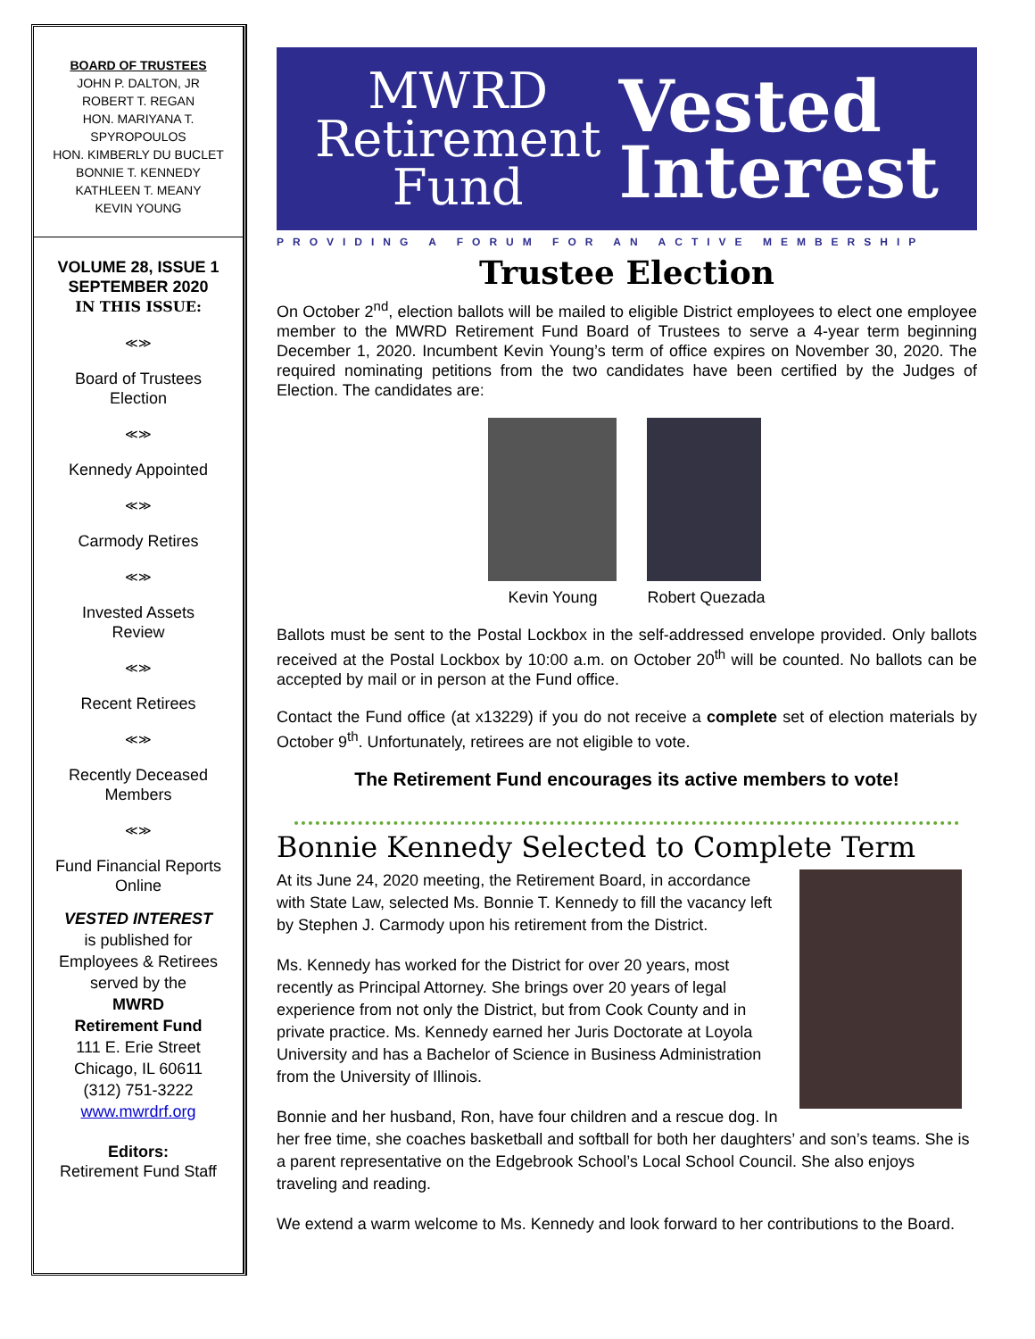BOARD OF TRUSTEES
JOHN P. DALTON, JR
ROBERT T. REGAN
HON. MARIYANA T. SPYROPOULOS
HON. KIMBERLY DU BUCLET
BONNIE T. KENNEDY
KATHLEEN T. MEANY
KEVIN YOUNG
VOLUME 28, ISSUE 1
SEPTEMBER 2020
IN THIS ISSUE:
≪≫
Board of Trustees
Election
≪≫
Kennedy Appointed
≪≫
Carmody Retires
≪≫
Invested Assets
Review
≪≫
Recent Retirees
≪≫
Recently Deceased
Members
≪≫
Fund Financial Reports
Online
VESTED INTEREST
is published for
Employees & Retirees
served by the
MWRD
Retirement Fund
111 E. Erie Street
Chicago, IL 60611
(312) 751-3222
www.mwrdrf.org
Editors:
Retirement Fund Staff
MWRD
Retirement
Fund
Vested
Interest
PROVIDING A FORUM FOR AN ACTIVE MEMBERSHIP
Trustee Election
On October 2<sup>nd</sup>, election ballots will be mailed to eligible District employees to elect one employee member to the MWRD Retirement Fund Board of Trustees to serve a 4-year term beginning December 1, 2020. Incumbent Kevin Young’s term of office expires on November 30, 2020. The required nominating petitions from the two candidates have been certified by the Judges of Election. The candidates are:
Kevin Young Robert Quezada
Ballots must be sent to the Postal Lockbox in the self-addressed envelope provided. Only ballots received at the Postal Lockbox by 10:00 a.m. on October 20<sup>th</sup> will be counted. No ballots can be accepted by mail or in person at the Fund office.
Contact the Fund office (at x13229) if you do not receive a complete set of election materials by October 9<sup>th</sup>. Unfortunately, retirees are not eligible to vote.
The Retirement Fund encourages its active members to vote!
Bonnie Kennedy Selected to Complete Term
At its June 24, 2020 meeting, the Retirement Board, in accordance with State Law, selected Ms. Bonnie T. Kennedy to fill the vacancy left by Stephen J. Carmody upon his retirement from the District.
Ms. Kennedy has worked for the District for over 20 years, most recently as Principal Attorney. She brings over 20 years of legal experience from not only the District, but from Cook County and in private practice. Ms. Kennedy earned her Juris Doctorate at Loyola University and has a Bachelor of Science in Business Administration from the University of Illinois.
Bonnie and her husband, Ron, have four children and a rescue dog. In her free time, she coaches basketball and softball for both her daughters’ and son’s teams. She is a parent representative on the Edgebrook School’s Local School Council. She also enjoys traveling and reading.
We extend a warm welcome to Ms. Kennedy and look forward to her contributions to the Board.